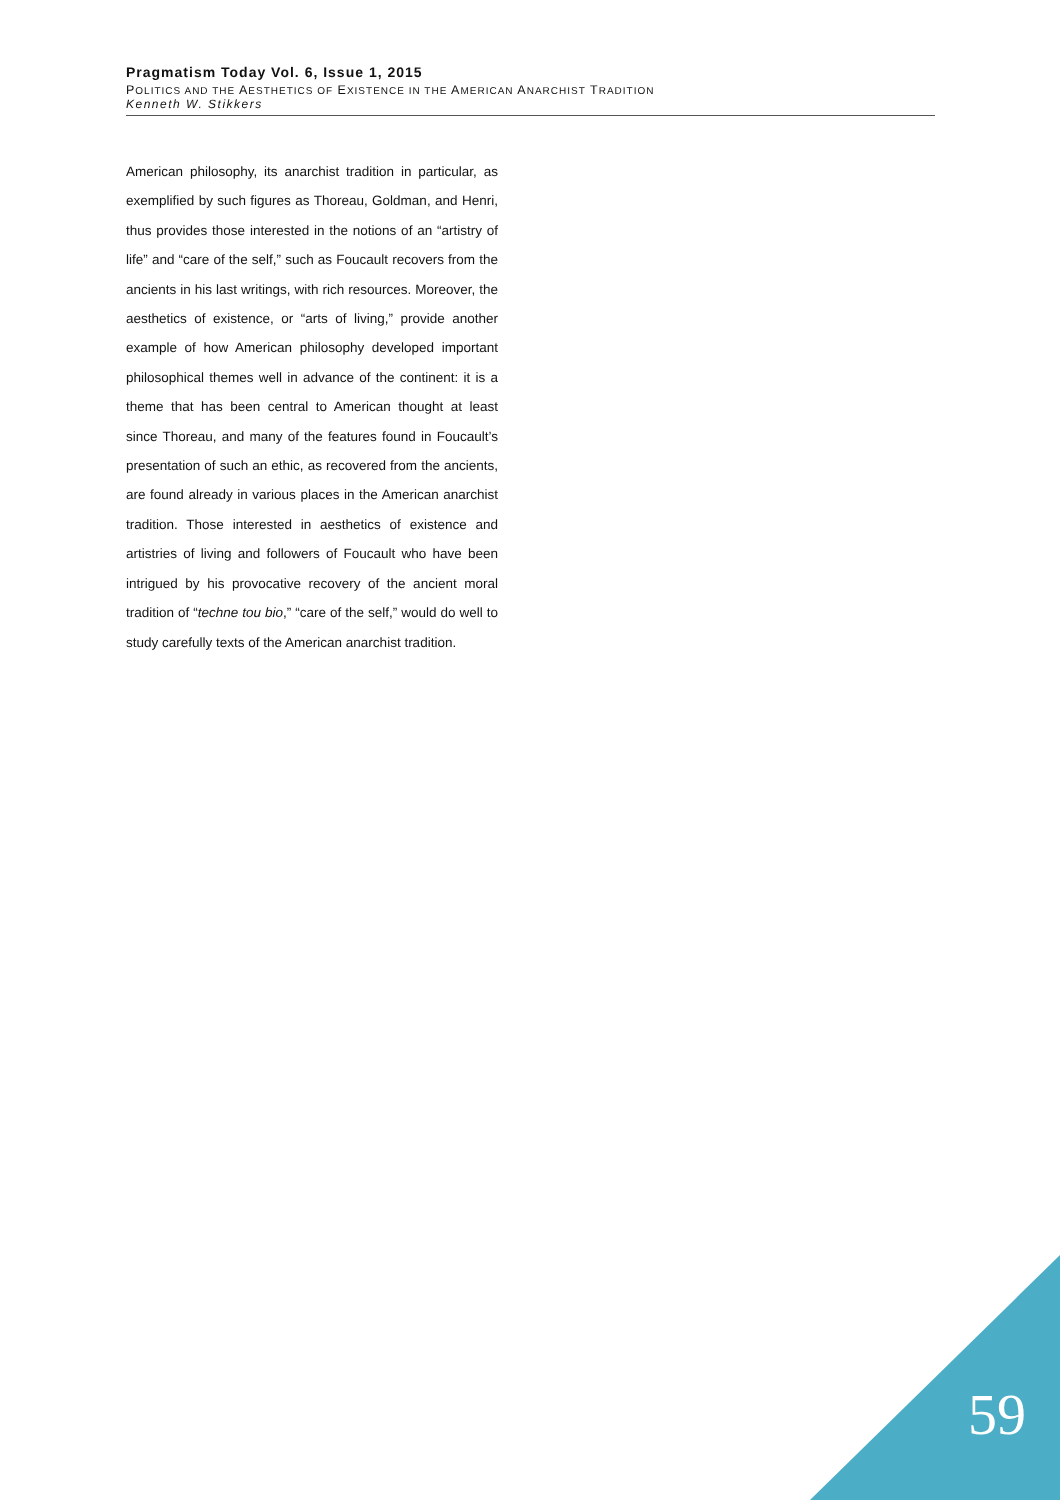Pragmatism Today Vol. 6, Issue 1, 2015
POLITICS AND THE AESTHETICS OF EXISTENCE IN THE AMERICAN ANARCHIST TRADITION
Kenneth W. Stikkers
American philosophy, its anarchist tradition in particular, as exemplified by such figures as Thoreau, Goldman, and Henri, thus provides those interested in the notions of an “artistry of life” and “care of the self,” such as Foucault recovers from the ancients in his last writings, with rich resources. Moreover, the aesthetics of existence, or “arts of living,” provide another example of how American philosophy developed important philosophical themes well in advance of the continent: it is a theme that has been central to American thought at least since Thoreau, and many of the features found in Foucault’s presentation of such an ethic, as recovered from the ancients, are found already in various places in the American anarchist tradition. Those interested in aesthetics of existence and artistries of living and followers of Foucault who have been intrigued by his provocative recovery of the ancient moral tradition of “techne tou bio,” “care of the self,” would do well to study carefully texts of the American anarchist tradition.
59